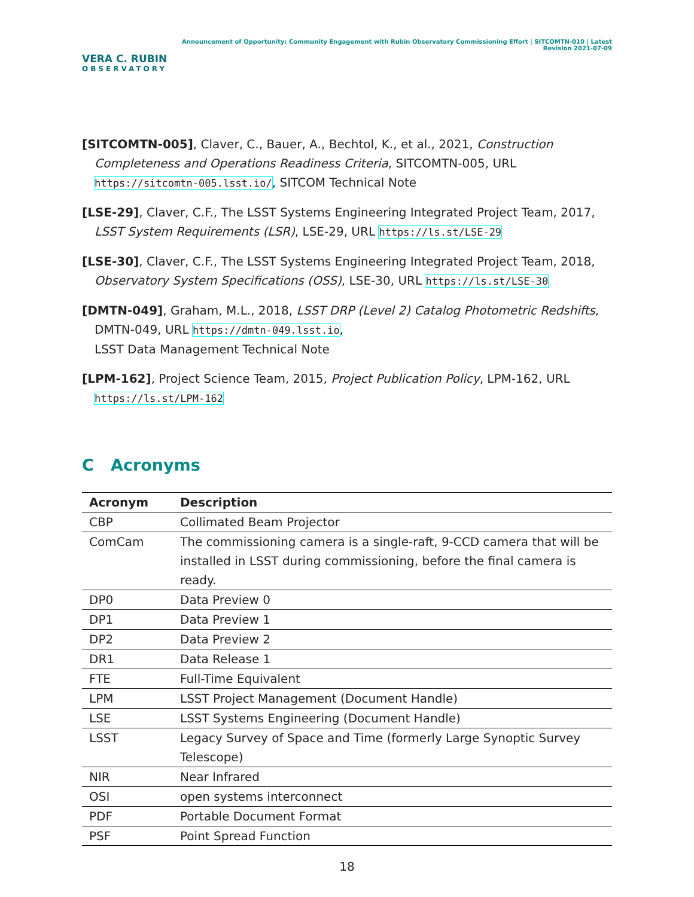VERA C. RUBIN
OBSERVATORY
Announcement of Opportunity: Community Engagement with Rubin Observatory Commissioning Effort | SITCOMTN-010 | Latest Revision 2021-07-09
[SITCOMTN-005], Claver, C., Bauer, A., Bechtol, K., et al., 2021, Construction Completeness and Operations Readiness Criteria, SITCOMTN-005, URL https://sitcomtn-005.lsst.io/, SITCOM Technical Note
[LSE-29], Claver, C.F., The LSST Systems Engineering Integrated Project Team, 2017, LSST System Requirements (LSR), LSE-29, URL https://ls.st/LSE-29
[LSE-30], Claver, C.F., The LSST Systems Engineering Integrated Project Team, 2018, Observatory System Specifications (OSS), LSE-30, URL https://ls.st/LSE-30
[DMTN-049], Graham, M.L., 2018, LSST DRP (Level 2) Catalog Photometric Redshifts, DMTN-049, URL https://dmtn-049.lsst.io,
LSST Data Management Technical Note
[LPM-162], Project Science Team, 2015, Project Publication Policy, LPM-162, URL https://ls.st/LPM-162
C Acronyms
| Acronym | Description |
| --- | --- |
| CBP | Collimated Beam Projector |
| ComCam | The commissioning camera is a single-raft, 9-CCD camera that will be installed in LSST during commissioning, before the final camera is ready. |
| DP0 | Data Preview 0 |
| DP1 | Data Preview 1 |
| DP2 | Data Preview 2 |
| DR1 | Data Release 1 |
| FTE | Full-Time Equivalent |
| LPM | LSST Project Management (Document Handle) |
| LSE | LSST Systems Engineering (Document Handle) |
| LSST | Legacy Survey of Space and Time (formerly Large Synoptic Survey Telescope) |
| NIR | Near Infrared |
| OSI | open systems interconnect |
| PDF | Portable Document Format |
| PSF | Point Spread Function |
18